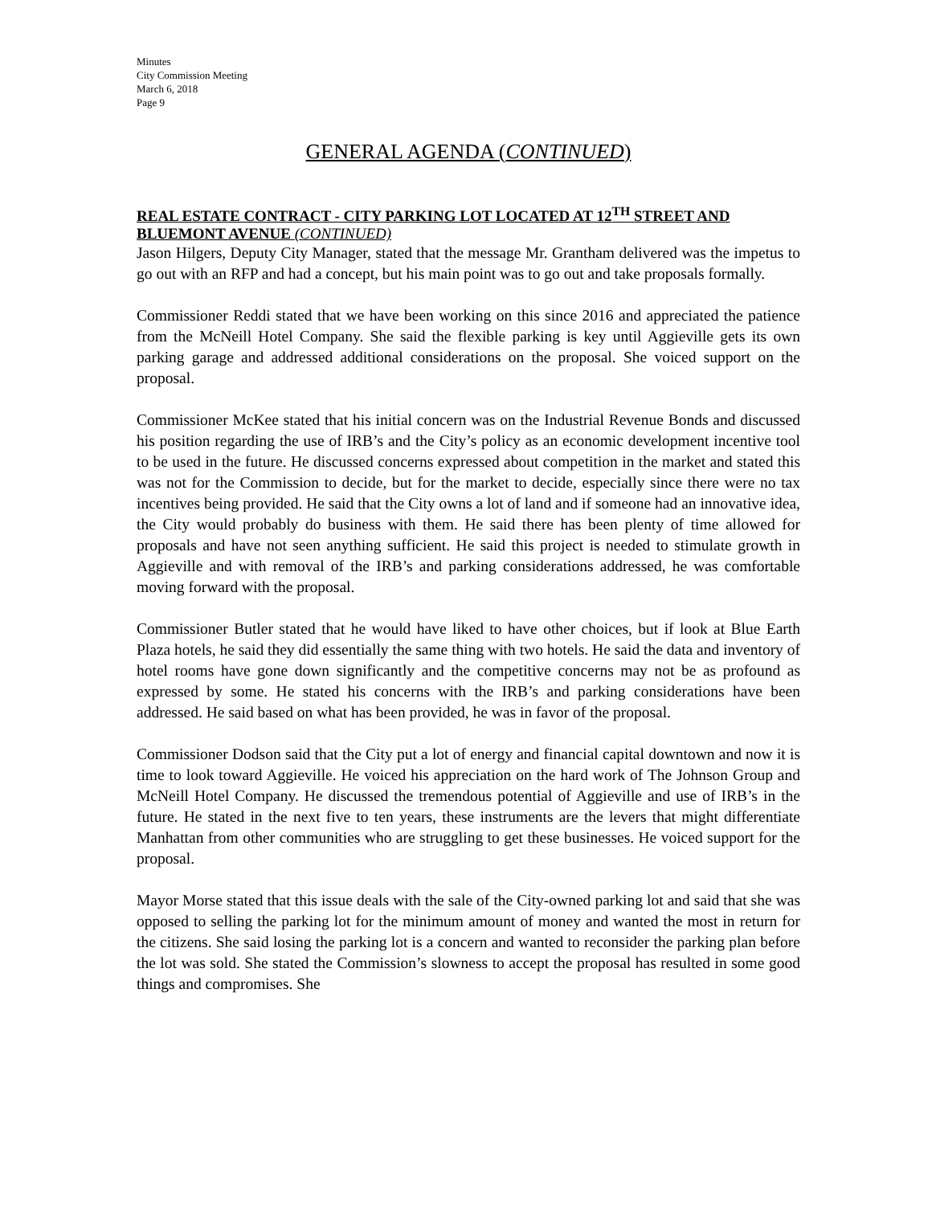Minutes
City Commission Meeting
March 6, 2018
Page 9
GENERAL AGENDA (CONTINUED)
REAL ESTATE CONTRACT - CITY PARKING LOT LOCATED AT 12<sup>TH</sup> STREET AND BLUEMONT AVENUE (CONTINUED)
Jason Hilgers, Deputy City Manager, stated that the message Mr. Grantham delivered was the impetus to go out with an RFP and had a concept, but his main point was to go out and take proposals formally.
Commissioner Reddi stated that we have been working on this since 2016 and appreciated the patience from the McNeill Hotel Company. She said the flexible parking is key until Aggieville gets its own parking garage and addressed additional considerations on the proposal. She voiced support on the proposal.
Commissioner McKee stated that his initial concern was on the Industrial Revenue Bonds and discussed his position regarding the use of IRB’s and the City’s policy as an economic development incentive tool to be used in the future. He discussed concerns expressed about competition in the market and stated this was not for the Commission to decide, but for the market to decide, especially since there were no tax incentives being provided. He said that the City owns a lot of land and if someone had an innovative idea, the City would probably do business with them. He said there has been plenty of time allowed for proposals and have not seen anything sufficient. He said this project is needed to stimulate growth in Aggieville and with removal of the IRB’s and parking considerations addressed, he was comfortable moving forward with the proposal.
Commissioner Butler stated that he would have liked to have other choices, but if look at Blue Earth Plaza hotels, he said they did essentially the same thing with two hotels. He said the data and inventory of hotel rooms have gone down significantly and the competitive concerns may not be as profound as expressed by some. He stated his concerns with the IRB’s and parking considerations have been addressed. He said based on what has been provided, he was in favor of the proposal.
Commissioner Dodson said that the City put a lot of energy and financial capital downtown and now it is time to look toward Aggieville. He voiced his appreciation on the hard work of The Johnson Group and McNeill Hotel Company. He discussed the tremendous potential of Aggieville and use of IRB’s in the future. He stated in the next five to ten years, these instruments are the levers that might differentiate Manhattan from other communities who are struggling to get these businesses. He voiced support for the proposal.
Mayor Morse stated that this issue deals with the sale of the City-owned parking lot and said that she was opposed to selling the parking lot for the minimum amount of money and wanted the most in return for the citizens. She said losing the parking lot is a concern and wanted to reconsider the parking plan before the lot was sold. She stated the Commission’s slowness to accept the proposal has resulted in some good things and compromises. She